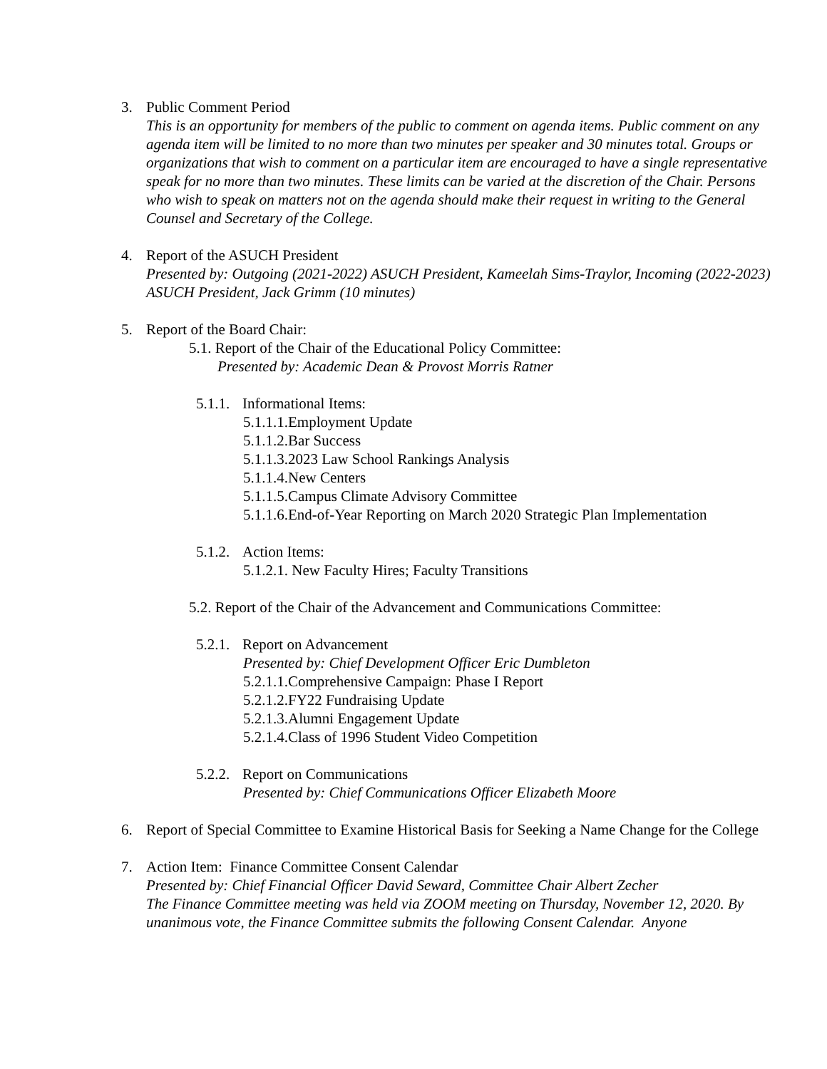3. Public Comment Period
This is an opportunity for members of the public to comment on agenda items. Public comment on any agenda item will be limited to no more than two minutes per speaker and 30 minutes total. Groups or organizations that wish to comment on a particular item are encouraged to have a single representative speak for no more than two minutes. These limits can be varied at the discretion of the Chair. Persons who wish to speak on matters not on the agenda should make their request in writing to the General Counsel and Secretary of the College.
4. Report of the ASUCH President
Presented by: Outgoing (2021-2022) ASUCH President, Kameelah Sims-Traylor, Incoming (2022-2023) ASUCH President, Jack Grimm (10 minutes)
5. Report of the Board Chair:
5.1. Report of the Chair of the Educational Policy Committee:
Presented by: Academic Dean & Provost Morris Ratner
5.1.1. Informational Items:
5.1.1.1.Employment Update
5.1.1.2.Bar Success
5.1.1.3.2023 Law School Rankings Analysis
5.1.1.4.New Centers
5.1.1.5.Campus Climate Advisory Committee
5.1.1.6.End-of-Year Reporting on March 2020 Strategic Plan Implementation
5.1.2. Action Items:
5.1.2.1. New Faculty Hires; Faculty Transitions
5.2. Report of the Chair of the Advancement and Communications Committee:
5.2.1. Report on Advancement
Presented by: Chief Development Officer Eric Dumbleton
5.2.1.1.Comprehensive Campaign: Phase I Report
5.2.1.2.FY22 Fundraising Update
5.2.1.3.Alumni Engagement Update
5.2.1.4.Class of 1996 Student Video Competition
5.2.2. Report on Communications
Presented by: Chief Communications Officer Elizabeth Moore
6. Report of Special Committee to Examine Historical Basis for Seeking a Name Change for the College
7. Action Item: Finance Committee Consent Calendar
Presented by: Chief Financial Officer David Seward, Committee Chair Albert Zecher
The Finance Committee meeting was held via ZOOM meeting on Thursday, November 12, 2020. By unanimous vote, the Finance Committee submits the following Consent Calendar. Anyone